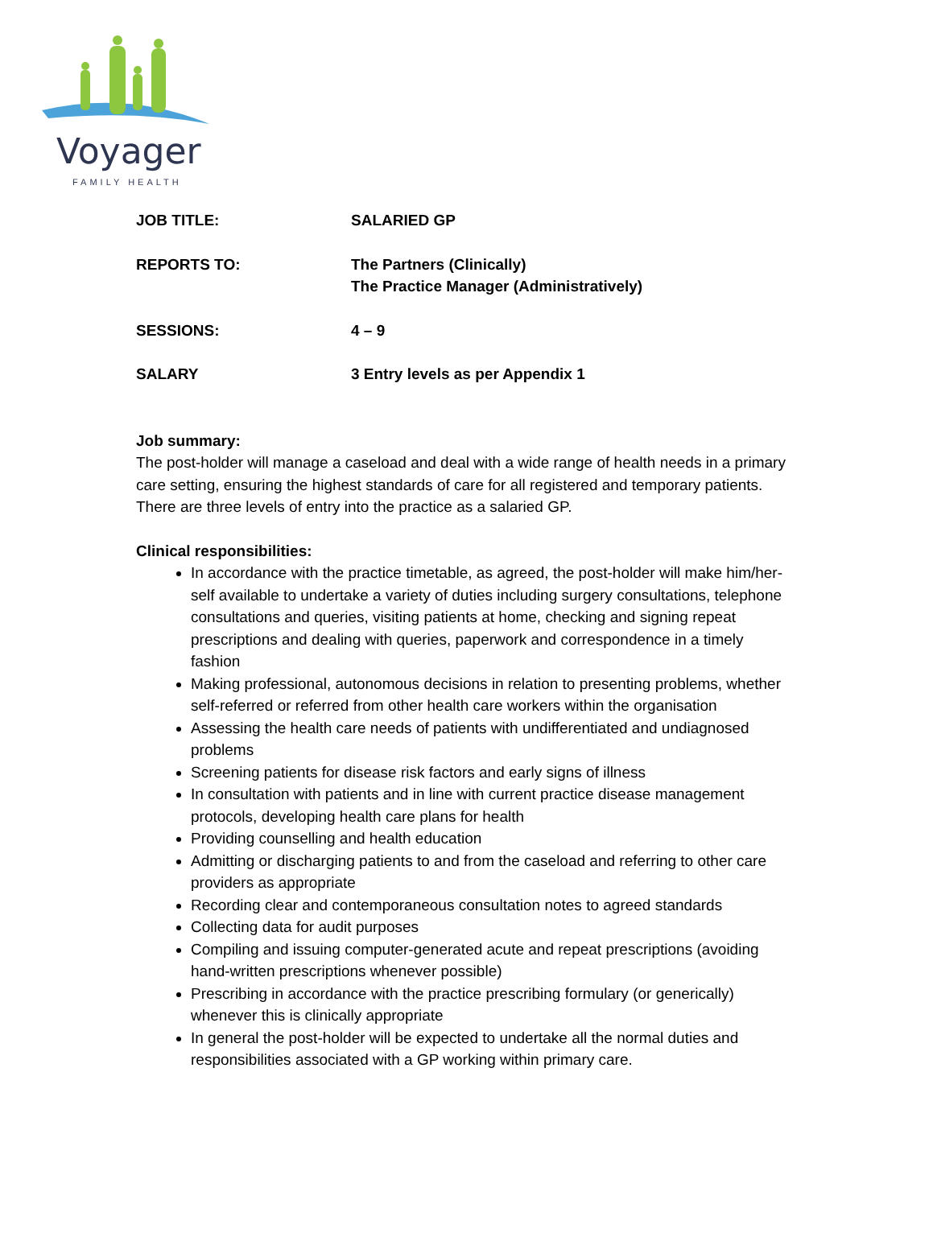Voyager
FAMILY HEALTH
JOB TITLE: SALARIED GP
REPORTS TO: The Partners (Clinically)
The Practice Manager (Administratively)
SESSIONS: 4 – 9
SALARY 3 Entry levels as per Appendix 1
Job summary:
The post-holder will manage a caseload and deal with a wide range of health needs in a primary care setting, ensuring the highest standards of care for all registered and temporary patients. There are three levels of entry into the practice as a salaried GP.
Clinical responsibilities:
In accordance with the practice timetable, as agreed, the post-holder will make him/her-self available to undertake a variety of duties including surgery consultations, telephone consultations and queries, visiting patients at home, checking and signing repeat prescriptions and dealing with queries, paperwork and correspondence in a timely fashion
Making professional, autonomous decisions in relation to presenting problems, whether self-referred or referred from other health care workers within the organisation
Assessing the health care needs of patients with undifferentiated and undiagnosed problems
Screening patients for disease risk factors and early signs of illness
In consultation with patients and in line with current practice disease management protocols, developing health care plans for health
Providing counselling and health education
Admitting or discharging patients to and from the caseload and referring to other care providers as appropriate
Recording clear and contemporaneous consultation notes to agreed standards
Collecting data for audit purposes
Compiling and issuing computer-generated acute and repeat prescriptions (avoiding hand-written prescriptions whenever possible)
Prescribing in accordance with the practice prescribing formulary (or generically) whenever this is clinically appropriate
In general the post-holder will be expected to undertake all the normal duties and responsibilities associated with a GP working within primary care.